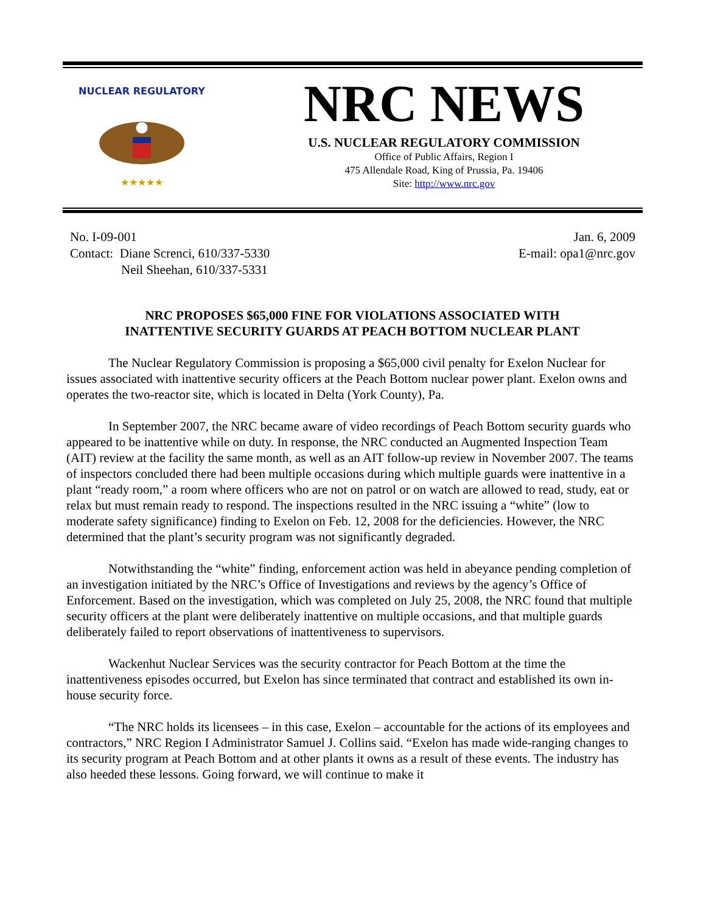NUCLEAR REGULATORY
★★★★★
NRC NEWS
U.S. NUCLEAR REGULATORY COMMISSION
Office of Public Affairs, Region I
475 Allendale Road, King of Prussia, Pa. 19406
Site: http://www.nrc.gov
No. I-09-001
Contact: Diane Screnci, 610/337-5330
Neil Sheehan, 610/337-5331
Jan. 6, 2009
E-mail: opa1@nrc.gov
NRC PROPOSES $65,000 FINE FOR VIOLATIONS ASSOCIATED WITH
INATTENTIVE SECURITY GUARDS AT PEACH BOTTOM NUCLEAR PLANT
The Nuclear Regulatory Commission is proposing a $65,000 civil penalty for Exelon Nuclear for issues associated with inattentive security officers at the Peach Bottom nuclear power plant. Exelon owns and operates the two-reactor site, which is located in Delta (York County), Pa.
In September 2007, the NRC became aware of video recordings of Peach Bottom security guards who appeared to be inattentive while on duty. In response, the NRC conducted an Augmented Inspection Team (AIT) review at the facility the same month, as well as an AIT follow-up review in November 2007. The teams of inspectors concluded there had been multiple occasions during which multiple guards were inattentive in a plant “ready room,” a room where officers who are not on patrol or on watch are allowed to read, study, eat or relax but must remain ready to respond. The inspections resulted in the NRC issuing a “white” (low to moderate safety significance) finding to Exelon on Feb. 12, 2008 for the deficiencies. However, the NRC determined that the plant’s security program was not significantly degraded.
Notwithstanding the “white” finding, enforcement action was held in abeyance pending completion of an investigation initiated by the NRC’s Office of Investigations and reviews by the agency’s Office of Enforcement. Based on the investigation, which was completed on July 25, 2008, the NRC found that multiple security officers at the plant were deliberately inattentive on multiple occasions, and that multiple guards deliberately failed to report observations of inattentiveness to supervisors.
Wackenhut Nuclear Services was the security contractor for Peach Bottom at the time the inattentiveness episodes occurred, but Exelon has since terminated that contract and established its own in-house security force.
“The NRC holds its licensees – in this case, Exelon – accountable for the actions of its employees and contractors,” NRC Region I Administrator Samuel J. Collins said. “Exelon has made wide-ranging changes to its security program at Peach Bottom and at other plants it owns as a result of these events. The industry has also heeded these lessons. Going forward, we will continue to make it